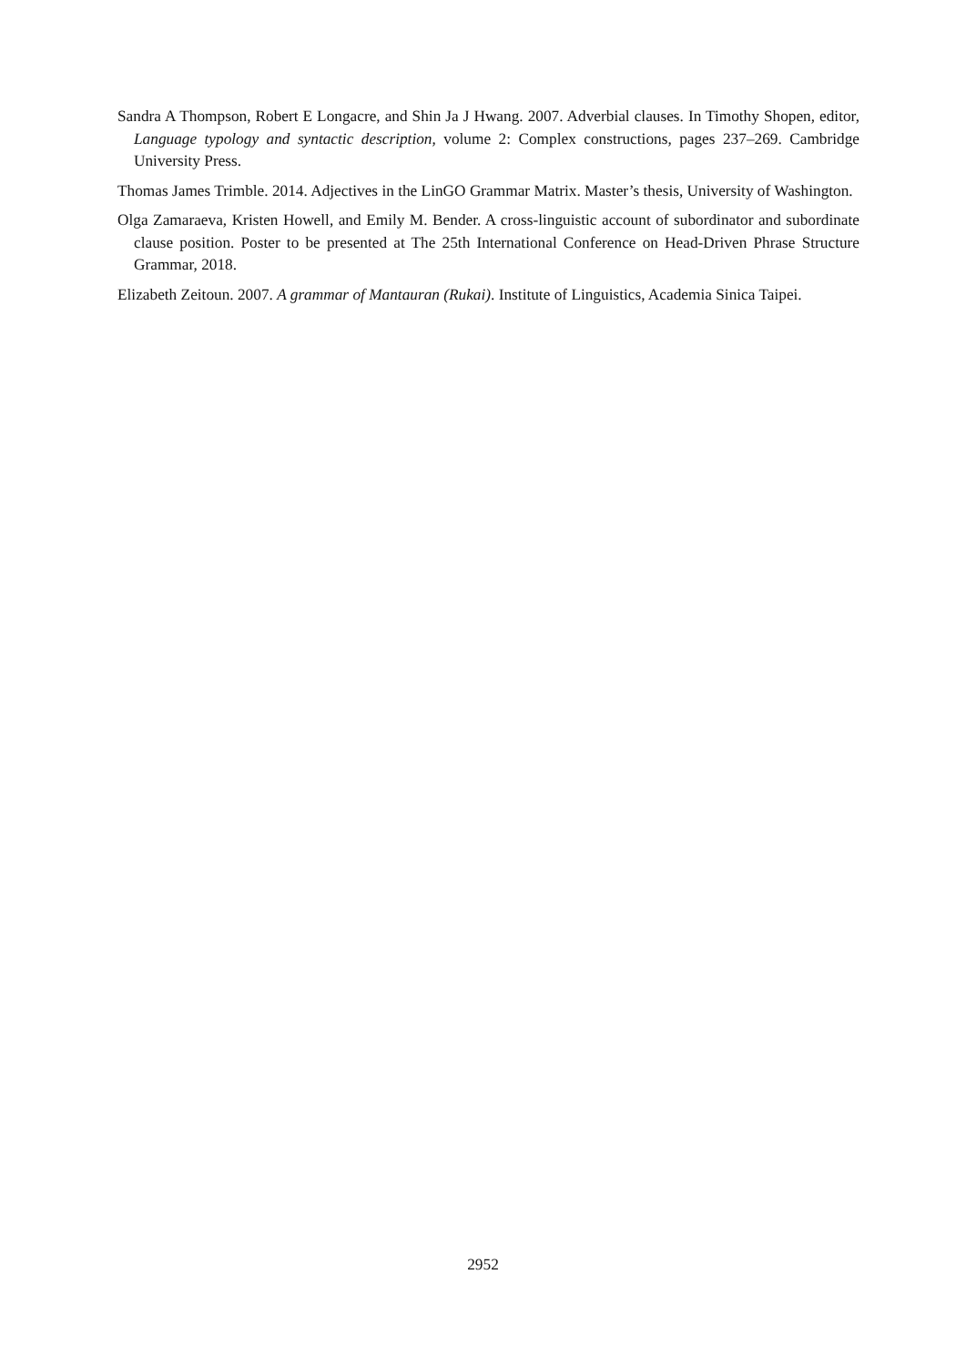Sandra A Thompson, Robert E Longacre, and Shin Ja J Hwang. 2007. Adverbial clauses. In Timothy Shopen, editor, Language typology and syntactic description, volume 2: Complex constructions, pages 237–269. Cambridge University Press.
Thomas James Trimble. 2014. Adjectives in the LinGO Grammar Matrix. Master’s thesis, University of Washington.
Olga Zamaraeva, Kristen Howell, and Emily M. Bender. A cross-linguistic account of subordinator and subordinate clause position. Poster to be presented at The 25th International Conference on Head-Driven Phrase Structure Grammar, 2018.
Elizabeth Zeitoun. 2007. A grammar of Mantauran (Rukai). Institute of Linguistics, Academia Sinica Taipei.
2952